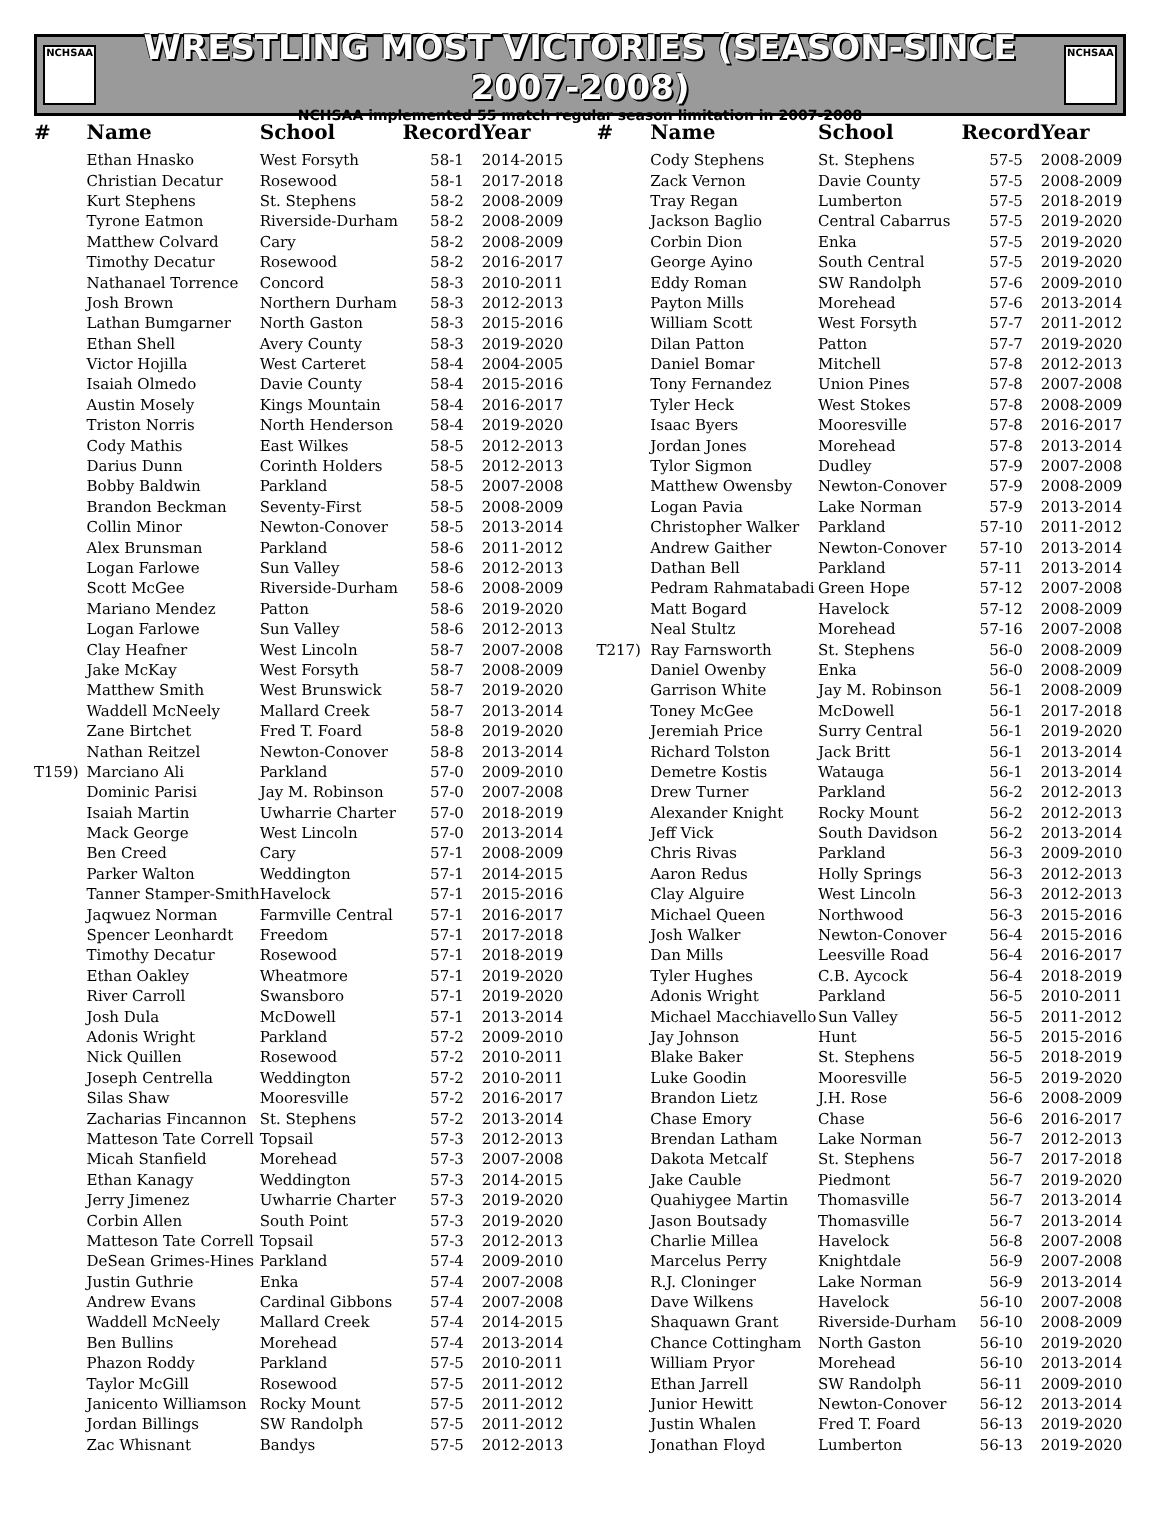NCHSAA
WRESTLING MOST VICTORIES (SEASON-SINCE 2007-2008)
NCHSAA implemented 55 match regular season limitation in 2007-2008
NCHSAA
| # | Name | School | Record | Year |
| --- | --- | --- | --- | --- |
| | Ethan Hnasko | West Forsyth | 58-1 | 2014-2015 |
| | Christian Decatur | Rosewood | 58-1 | 2017-2018 |
| | Kurt Stephens | St. Stephens | 58-2 | 2008-2009 |
| | Tyrone Eatmon | Riverside-Durham | 58-2 | 2008-2009 |
| | Matthew Colvard | Cary | 58-2 | 2008-2009 |
| | Timothy Decatur | Rosewood | 58-2 | 2016-2017 |
| | Nathanael Torrence | Concord | 58-3 | 2010-2011 |
| | Josh Brown | Northern Durham | 58-3 | 2012-2013 |
| | Lathan Bumgarner | North Gaston | 58-3 | 2015-2016 |
| | Ethan Shell | Avery County | 58-3 | 2019-2020 |
| | Victor Hojilla | West Carteret | 58-4 | 2004-2005 |
| | Isaiah Olmedo | Davie County | 58-4 | 2015-2016 |
| | Austin Mosely | Kings Mountain | 58-4 | 2016-2017 |
| | Triston Norris | North Henderson | 58-4 | 2019-2020 |
| | Cody Mathis | East Wilkes | 58-5 | 2012-2013 |
| | Darius Dunn | Corinth Holders | 58-5 | 2012-2013 |
| | Bobby Baldwin | Parkland | 58-5 | 2007-2008 |
| | Brandon Beckman | Seventy-First | 58-5 | 2008-2009 |
| | Collin Minor | Newton-Conover | 58-5 | 2013-2014 |
| | Alex Brunsman | Parkland | 58-6 | 2011-2012 |
| | Logan Farlowe | Sun Valley | 58-6 | 2012-2013 |
| | Scott McGee | Riverside-Durham | 58-6 | 2008-2009 |
| | Mariano Mendez | Patton | 58-6 | 2019-2020 |
| | Logan Farlowe | Sun Valley | 58-6 | 2012-2013 |
| | Clay Heafner | West Lincoln | 58-7 | 2007-2008 |
| | Jake McKay | West Forsyth | 58-7 | 2008-2009 |
| | Matthew Smith | West Brunswick | 58-7 | 2019-2020 |
| | Waddell McNeely | Mallard Creek | 58-7 | 2013-2014 |
| | Zane Birtchet | Fred T. Foard | 58-8 | 2019-2020 |
| | Nathan Reitzel | Newton-Conover | 58-8 | 2013-2014 |
| T159) | Marciano Ali | Parkland | 57-0 | 2009-2010 |
| | Dominic Parisi | Jay M. Robinson | 57-0 | 2007-2008 |
| | Isaiah Martin | Uwharrie Charter | 57-0 | 2018-2019 |
| | Mack George | West Lincoln | 57-0 | 2013-2014 |
| | Ben Creed | Cary | 57-1 | 2008-2009 |
| | Parker Walton | Weddington | 57-1 | 2014-2015 |
| | Tanner Stamper-Smith | Havelock | 57-1 | 2015-2016 |
| | Jaqwuez Norman | Farmville Central | 57-1 | 2016-2017 |
| | Spencer Leonhardt | Freedom | 57-1 | 2017-2018 |
| | Timothy Decatur | Rosewood | 57-1 | 2018-2019 |
| | Ethan Oakley | Wheatmore | 57-1 | 2019-2020 |
| | River Carroll | Swansboro | 57-1 | 2019-2020 |
| | Josh Dula | McDowell | 57-1 | 2013-2014 |
| | Adonis Wright | Parkland | 57-2 | 2009-2010 |
| | Nick Quillen | Rosewood | 57-2 | 2010-2011 |
| | Joseph Centrella | Weddington | 57-2 | 2010-2011 |
| | Silas Shaw | Mooresville | 57-2 | 2016-2017 |
| | Zacharias Fincannon | St. Stephens | 57-2 | 2013-2014 |
| | Matteson Tate Correll | Topsail | 57-3 | 2012-2013 |
| | Micah Stanfield | Morehead | 57-3 | 2007-2008 |
| | Ethan Kanagy | Weddington | 57-3 | 2014-2015 |
| | Jerry Jimenez | Uwharrie Charter | 57-3 | 2019-2020 |
| | Corbin Allen | South Point | 57-3 | 2019-2020 |
| | Matteson Tate Correll | Topsail | 57-3 | 2012-2013 |
| | DeSean Grimes-Hines | Parkland | 57-4 | 2009-2010 |
| | Justin Guthrie | Enka | 57-4 | 2007-2008 |
| | Andrew Evans | Cardinal Gibbons | 57-4 | 2007-2008 |
| | Waddell McNeely | Mallard Creek | 57-4 | 2014-2015 |
| | Ben Bullins | Morehead | 57-4 | 2013-2014 |
| | Phazon Roddy | Parkland | 57-5 | 2010-2011 |
| | Taylor McGill | Rosewood | 57-5 | 2011-2012 |
| | Janicento Williamson | Rocky Mount | 57-5 | 2011-2012 |
| | Jordan Billings | SW Randolph | 57-5 | 2011-2012 |
| | Zac Whisnant | Bandys | 57-5 | 2012-2013 |
| # | Name | School | Record | Year |
| --- | --- | --- | --- | --- |
| | Cody Stephens | St. Stephens | 57-5 | 2008-2009 |
| | Zack Vernon | Davie County | 57-5 | 2008-2009 |
| | Tray Regan | Lumberton | 57-5 | 2018-2019 |
| | Jackson Baglio | Central Cabarrus | 57-5 | 2019-2020 |
| | Corbin Dion | Enka | 57-5 | 2019-2020 |
| | George Ayino | South Central | 57-5 | 2019-2020 |
| | Eddy Roman | SW Randolph | 57-6 | 2009-2010 |
| | Payton Mills | Morehead | 57-6 | 2013-2014 |
| | William Scott | West Forsyth | 57-7 | 2011-2012 |
| | Dilan Patton | Patton | 57-7 | 2019-2020 |
| | Daniel Bomar | Mitchell | 57-8 | 2012-2013 |
| | Tony Fernandez | Union Pines | 57-8 | 2007-2008 |
| | Tyler Heck | West Stokes | 57-8 | 2008-2009 |
| | Isaac Byers | Mooresville | 57-8 | 2016-2017 |
| | Jordan Jones | Morehead | 57-8 | 2013-2014 |
| | Tylor Sigmon | Dudley | 57-9 | 2007-2008 |
| | Matthew Owensby | Newton-Conover | 57-9 | 2008-2009 |
| | Logan Pavia | Lake Norman | 57-9 | 2013-2014 |
| | Christopher Walker | Parkland | 57-10 | 2011-2012 |
| | Andrew Gaither | Newton-Conover | 57-10 | 2013-2014 |
| | Dathan Bell | Parkland | 57-11 | 2013-2014 |
| | Pedram Rahmatabadi | Green Hope | 57-12 | 2007-2008 |
| | Matt Bogard | Havelock | 57-12 | 2008-2009 |
| | Neal Stultz | Morehead | 57-16 | 2007-2008 |
| T217) | Ray Farnsworth | St. Stephens | 56-0 | 2008-2009 |
| | Daniel Owenby | Enka | 56-0 | 2008-2009 |
| | Garrison White | Jay M. Robinson | 56-1 | 2008-2009 |
| | Toney McGee | McDowell | 56-1 | 2017-2018 |
| | Jeremiah Price | Surry Central | 56-1 | 2019-2020 |
| | Richard Tolston | Jack Britt | 56-1 | 2013-2014 |
| | Demetre Kostis | Watauga | 56-1 | 2013-2014 |
| | Drew Turner | Parkland | 56-2 | 2012-2013 |
| | Alexander Knight | Rocky Mount | 56-2 | 2012-2013 |
| | Jeff Vick | South Davidson | 56-2 | 2013-2014 |
| | Chris Rivas | Parkland | 56-3 | 2009-2010 |
| | Aaron Redus | Holly Springs | 56-3 | 2012-2013 |
| | Clay Alguire | West Lincoln | 56-3 | 2012-2013 |
| | Michael Queen | Northwood | 56-3 | 2015-2016 |
| | Josh Walker | Newton-Conover | 56-4 | 2015-2016 |
| | Dan Mills | Leesville Road | 56-4 | 2016-2017 |
| | Tyler Hughes | C.B. Aycock | 56-4 | 2018-2019 |
| | Adonis Wright | Parkland | 56-5 | 2010-2011 |
| | Michael Macchiavello | Sun Valley | 56-5 | 2011-2012 |
| | Jay Johnson | Hunt | 56-5 | 2015-2016 |
| | Blake Baker | St. Stephens | 56-5 | 2018-2019 |
| | Luke Goodin | Mooresville | 56-5 | 2019-2020 |
| | Brandon Lietz | J.H. Rose | 56-6 | 2008-2009 |
| | Chase Emory | Chase | 56-6 | 2016-2017 |
| | Brendan Latham | Lake Norman | 56-7 | 2012-2013 |
| | Dakota Metcalf | St. Stephens | 56-7 | 2017-2018 |
| | Jake Cauble | Piedmont | 56-7 | 2019-2020 |
| | Quahiygee Martin | Thomasville | 56-7 | 2013-2014 |
| | Jason Boutsady | Thomasville | 56-7 | 2013-2014 |
| | Charlie Millea | Havelock | 56-8 | 2007-2008 |
| | Marcelus Perry | Knightdale | 56-9 | 2007-2008 |
| | R.J. Cloninger | Lake Norman | 56-9 | 2013-2014 |
| | Dave Wilkens | Havelock | 56-10 | 2007-2008 |
| | Shaquawn Grant | Riverside-Durham | 56-10 | 2008-2009 |
| | Chance Cottingham | North Gaston | 56-10 | 2019-2020 |
| | William Pryor | Morehead | 56-10 | 2013-2014 |
| | Ethan Jarrell | SW Randolph | 56-11 | 2009-2010 |
| | Junior Hewitt | Newton-Conover | 56-12 | 2013-2014 |
| | Justin Whalen | Fred T. Foard | 56-13 | 2019-2020 |
| | Jonathan Floyd | Lumberton | 56-13 | 2019-2020 |